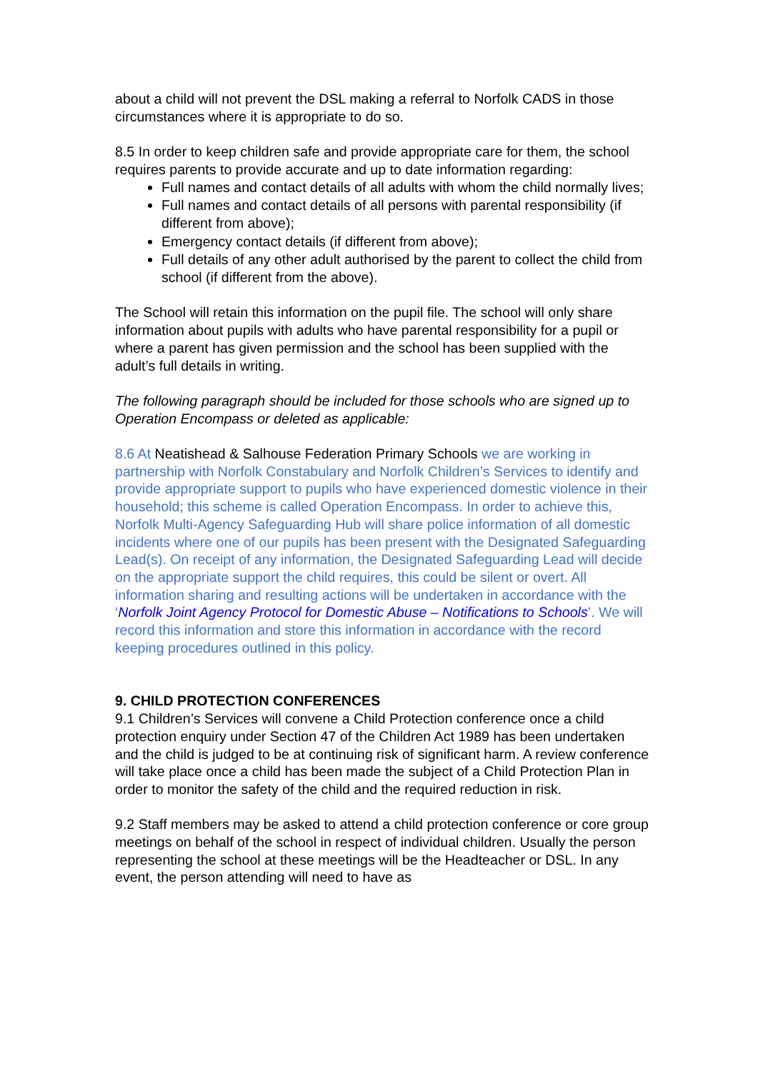about a child will not prevent the DSL making a referral to Norfolk CADS in those circumstances where it is appropriate to do so.
8.5 In order to keep children safe and provide appropriate care for them, the school requires parents to provide accurate and up to date information regarding:
Full names and contact details of all adults with whom the child normally lives;
Full names and contact details of all persons with parental responsibility (if different from above);
Emergency contact details (if different from above);
Full details of any other adult authorised by the parent to collect the child from school (if different from the above).
The School will retain this information on the pupil file. The school will only share information about pupils with adults who have parental responsibility for a pupil or where a parent has given permission and the school has been supplied with the adult’s full details in writing.
The following paragraph should be included for those schools who are signed up to Operation Encompass or deleted as applicable:
8.6 At Neatishead & Salhouse Federation Primary Schools we are working in partnership with Norfolk Constabulary and Norfolk Children’s Services to identify and provide appropriate support to pupils who have experienced domestic violence in their household; this scheme is called Operation Encompass. In order to achieve this, Norfolk Multi-Agency Safeguarding Hub will share police information of all domestic incidents where one of our pupils has been present with the Designated Safeguarding Lead(s). On receipt of any information, the Designated Safeguarding Lead will decide on the appropriate support the child requires, this could be silent or overt. All information sharing and resulting actions will be undertaken in accordance with the ‘Norfolk Joint Agency Protocol for Domestic Abuse – Notifications to Schools’. We will record this information and store this information in accordance with the record keeping procedures outlined in this policy.
9. CHILD PROTECTION CONFERENCES
9.1 Children’s Services will convene a Child Protection conference once a child protection enquiry under Section 47 of the Children Act 1989 has been undertaken and the child is judged to be at continuing risk of significant harm. A review conference will take place once a child has been made the subject of a Child Protection Plan in order to monitor the safety of the child and the required reduction in risk.
9.2 Staff members may be asked to attend a child protection conference or core group meetings on behalf of the school in respect of individual children. Usually the person representing the school at these meetings will be the Headteacher or DSL. In any event, the person attending will need to have as